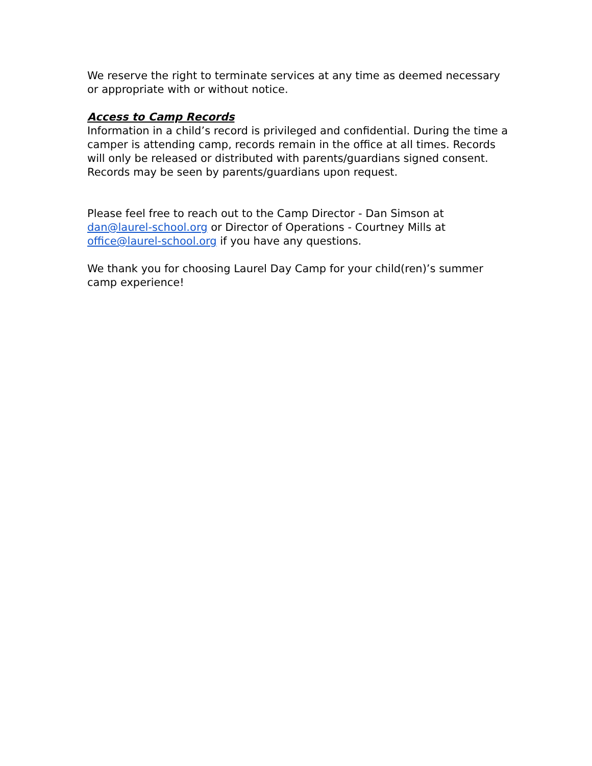We reserve the right to terminate services at any time as deemed necessary or appropriate with or without notice.
Access to Camp Records
Information in a child’s record is privileged and confidential. During the time a camper is attending camp, records remain in the office at all times. Records will only be released or distributed with parents/guardians signed consent. Records may be seen by parents/guardians upon request.
Please feel free to reach out to the Camp Director - Dan Simson at dan@laurel-school.org or Director of Operations - Courtney Mills at office@laurel-school.org if you have any questions.
We thank you for choosing Laurel Day Camp for your child(ren)’s summer camp experience!